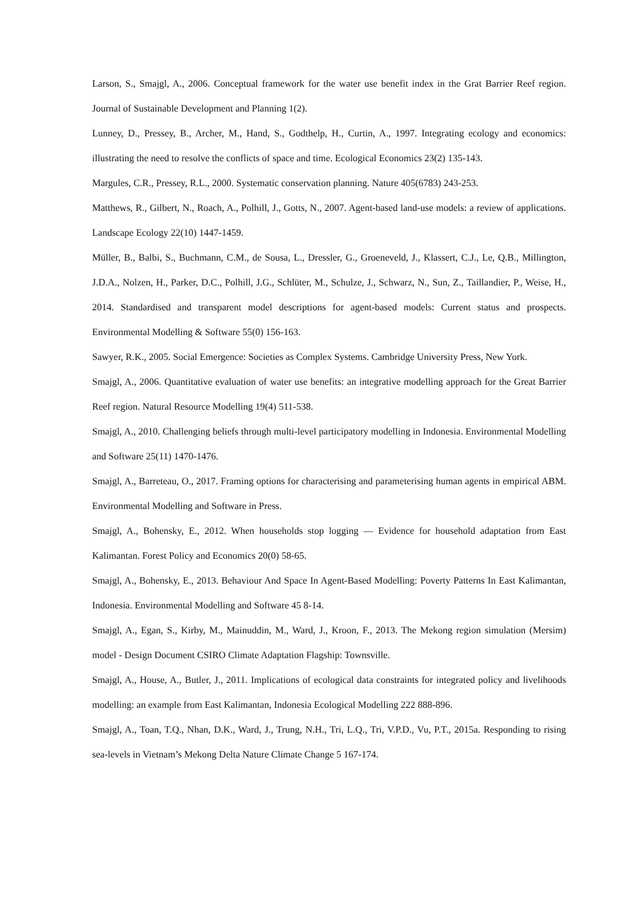Larson, S., Smajgl, A., 2006. Conceptual framework for the water use benefit index in the Grat Barrier Reef region. Journal of Sustainable Development and Planning 1(2).
Lunney, D., Pressey, B., Archer, M., Hand, S., Godthelp, H., Curtin, A., 1997. Integrating ecology and economics: illustrating the need to resolve the conflicts of space and time. Ecological Economics 23(2) 135-143.
Margules, C.R., Pressey, R.L., 2000. Systematic conservation planning. Nature 405(6783) 243-253.
Matthews, R., Gilbert, N., Roach, A., Polhill, J., Gotts, N., 2007. Agent-based land-use models: a review of applications. Landscape Ecology 22(10) 1447-1459.
Müller, B., Balbi, S., Buchmann, C.M., de Sousa, L., Dressler, G., Groeneveld, J., Klassert, C.J., Le, Q.B., Millington, J.D.A., Nolzen, H., Parker, D.C., Polhill, J.G., Schlüter, M., Schulze, J., Schwarz, N., Sun, Z., Taillandier, P., Weise, H., 2014. Standardised and transparent model descriptions for agent-based models: Current status and prospects. Environmental Modelling & Software 55(0) 156-163.
Sawyer, R.K., 2005. Social Emergence: Societies as Complex Systems. Cambridge University Press, New York.
Smajgl, A., 2006. Quantitative evaluation of water use benefits: an integrative modelling approach for the Great Barrier Reef region. Natural Resource Modelling 19(4) 511-538.
Smajgl, A., 2010. Challenging beliefs through multi-level participatory modelling in Indonesia. Environmental Modelling and Software 25(11) 1470-1476.
Smajgl, A., Barreteau, O., 2017. Framing options for characterising and parameterising human agents in empirical ABM. Environmental Modelling and Software in Press.
Smajgl, A., Bohensky, E., 2012. When households stop logging — Evidence for household adaptation from East Kalimantan. Forest Policy and Economics 20(0) 58-65.
Smajgl, A., Bohensky, E., 2013. Behaviour And Space In Agent-Based Modelling: Poverty Patterns In East Kalimantan, Indonesia. Environmental Modelling and Software 45 8-14.
Smajgl, A., Egan, S., Kirby, M., Mainuddin, M., Ward, J., Kroon, F., 2013. The Mekong region simulation (Mersim) model - Design Document CSIRO Climate Adaptation Flagship: Townsville.
Smajgl, A., House, A., Butler, J., 2011. Implications of ecological data constraints for integrated policy and livelihoods modelling: an example from East Kalimantan, Indonesia Ecological Modelling 222 888-896.
Smajgl, A., Toan, T.Q., Nhan, D.K., Ward, J., Trung, N.H., Tri, L.Q., Tri, V.P.D., Vu, P.T., 2015a. Responding to rising sea-levels in Vietnam’s Mekong Delta Nature Climate Change 5 167-174.